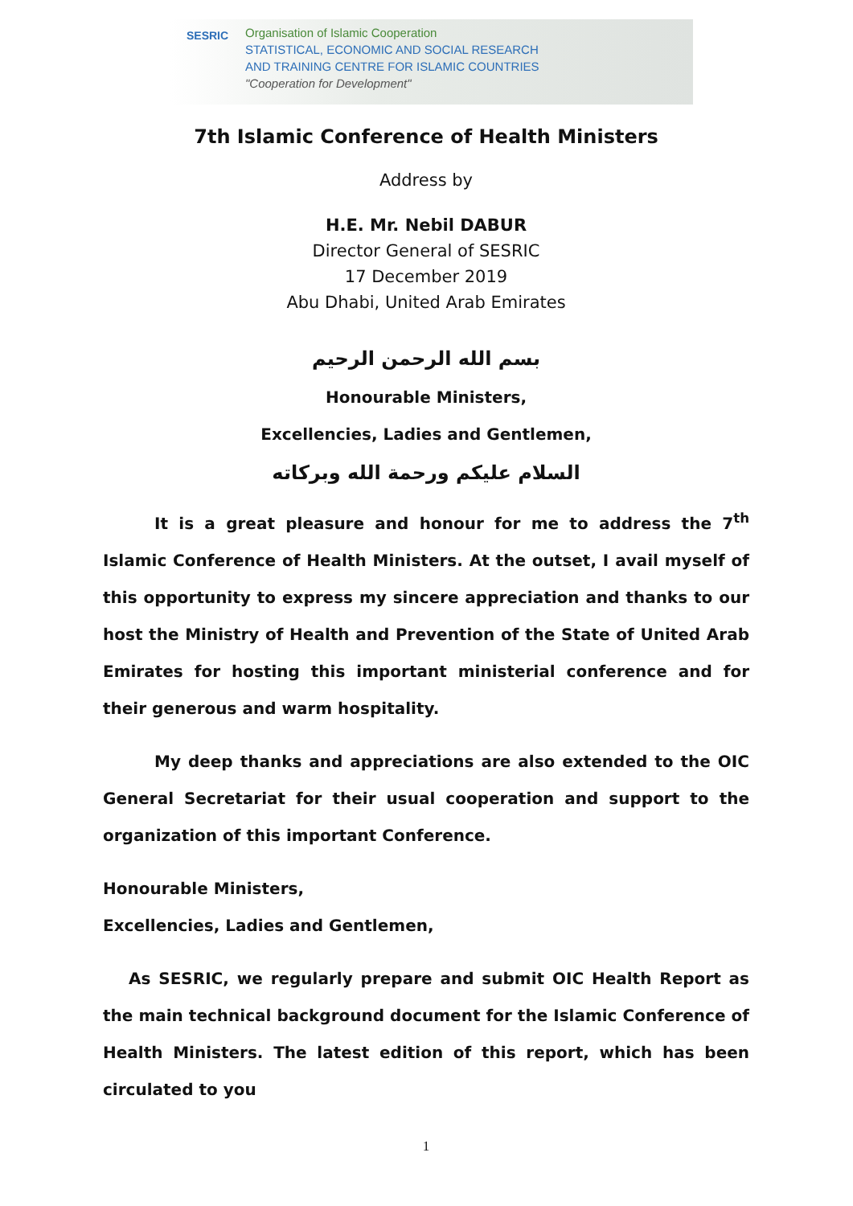SESRIC
Organisation of Islamic Cooperation
STATISTICAL, ECONOMIC AND SOCIAL RESEARCH
AND TRAINING CENTRE FOR ISLAMIC COUNTRIES
"Cooperation for Development"
7th Islamic Conference of Health Ministers
Address by
H.E. Mr. Nebil DABUR
Director General of SESRIC
17 December 2019
Abu Dhabi, United Arab Emirates
بسم الله الرحمن الرحيم
Honourable Ministers,
Excellencies, Ladies and Gentlemen,
السلام عليكم ورحمة الله وبركاته
It is a great pleasure and honour for me to address the 7<sup>th</sup> Islamic Conference of Health Ministers. At the outset, I avail myself of this opportunity to express my sincere appreciation and thanks to our host the Ministry of Health and Prevention of the State of United Arab Emirates for hosting this important ministerial conference and for their generous and warm hospitality.
My deep thanks and appreciations are also extended to the OIC General Secretariat for their usual cooperation and support to the organization of this important Conference.
Honourable Ministers,
Excellencies, Ladies and Gentlemen,
As SESRIC, we regularly prepare and submit OIC Health Report as the main technical background document for the Islamic Conference of Health Ministers. The latest edition of this report, which has been circulated to you
1